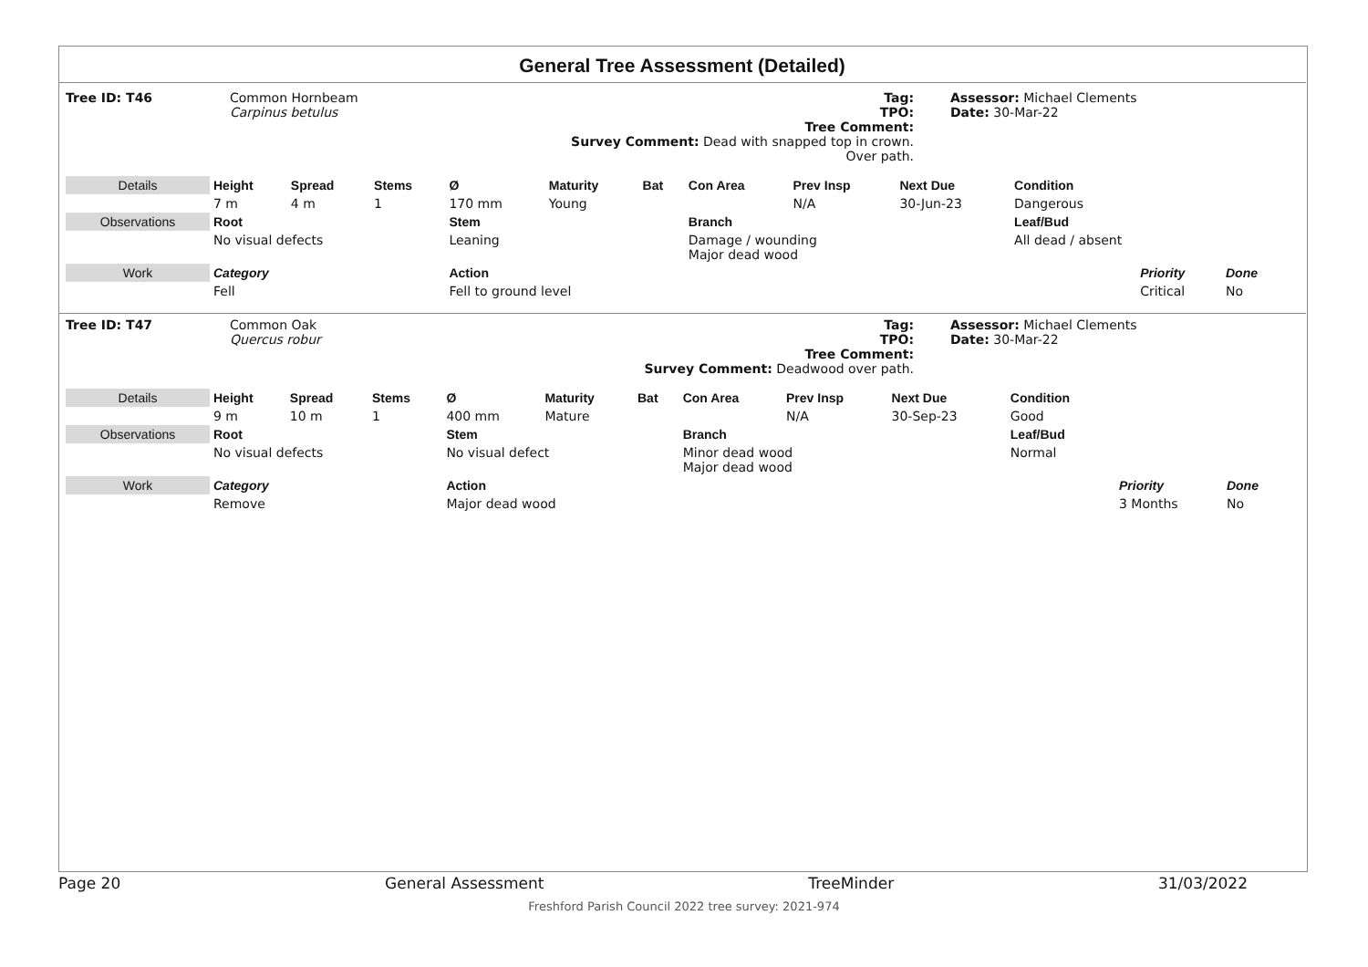General Tree Assessment (Detailed)
Tree ID: T46
Common Hornbeam
Carpinus betulus
Tag:
TPO:
Tree Comment:
Survey Comment: Dead with snapped top in crown. Over path.
Assessor: Michael Clements
Date: 30-Mar-22
| Details | Height | Spread | Stems | Ø | Maturity | Bat | Con Area | Prev Insp | Next Due | Condition | | | |
| | 7 m | 4 m | 1 | 170 mm | Young | | | N/A | 30-Jun-23 | Dangerous | | | |
| Observations | Root | | | Stem | | | Branch | | | Leaf/Bud | | | |
| | No visual defects | | | Leaning | | | Damage / wounding Major dead wood | | | All dead / absent | | | |
| Work | Category | | | Action | | | | | | | Priority | Done | |
| | Fell | | | Fell to ground level | | | | | | | Critical | No | |
Tree ID: T47
Common Oak
Quercus robur
Tag:
TPO:
Tree Comment:
Survey Comment: Deadwood over path.
Assessor: Michael Clements
Date: 30-Mar-22
| Details | Height | Spread | Stems | Ø | Maturity | Bat | Con Area | Prev Insp | Next Due | Condition | | | |
| | 9 m | 10 m | 1 | 400 mm | Mature | | | N/A | 30-Sep-23 | Good | | | |
| Observations | Root | | | Stem | | | Branch | | | Leaf/Bud | | | |
| | No visual defects | | | No visual defect | | | Minor dead wood Major dead wood | | | Normal | | | |
| Work | Category | | | Action | | | | | | | Priority | Done | |
| | Remove | | | Major dead wood | | | | | | | 3 Months | No | |
Page 20 General Assessment TreeMinder 31/03/2022
Freshford Parish Council 2022 tree survey: 2021-974